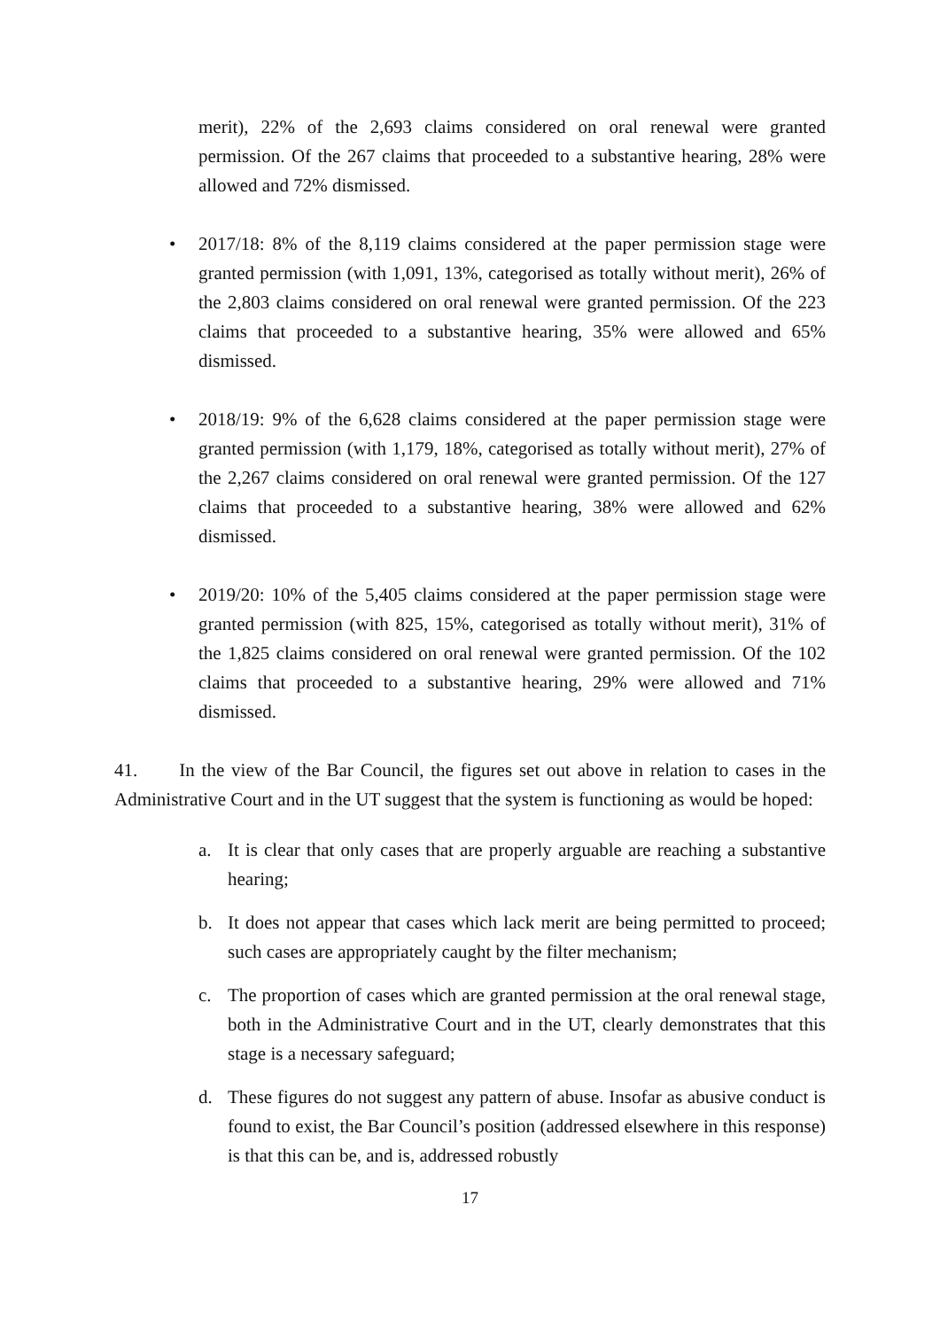merit), 22% of the 2,693 claims considered on oral renewal were granted permission. Of the 267 claims that proceeded to a substantive hearing, 28% were allowed and 72% dismissed.
• 2017/18: 8% of the 8,119 claims considered at the paper permission stage were granted permission (with 1,091, 13%, categorised as totally without merit), 26% of the 2,803 claims considered on oral renewal were granted permission. Of the 223 claims that proceeded to a substantive hearing, 35% were allowed and 65% dismissed.
• 2018/19: 9% of the 6,628 claims considered at the paper permission stage were granted permission (with 1,179, 18%, categorised as totally without merit), 27% of the 2,267 claims considered on oral renewal were granted permission. Of the 127 claims that proceeded to a substantive hearing, 38% were allowed and 62% dismissed.
• 2019/20: 10% of the 5,405 claims considered at the paper permission stage were granted permission (with 825, 15%, categorised as totally without merit), 31% of the 1,825 claims considered on oral renewal were granted permission. Of the 102 claims that proceeded to a substantive hearing, 29% were allowed and 71% dismissed.
41. In the view of the Bar Council, the figures set out above in relation to cases in the Administrative Court and in the UT suggest that the system is functioning as would be hoped:
a. It is clear that only cases that are properly arguable are reaching a substantive hearing;
b. It does not appear that cases which lack merit are being permitted to proceed; such cases are appropriately caught by the filter mechanism;
c. The proportion of cases which are granted permission at the oral renewal stage, both in the Administrative Court and in the UT, clearly demonstrates that this stage is a necessary safeguard;
d. These figures do not suggest any pattern of abuse. Insofar as abusive conduct is found to exist, the Bar Council’s position (addressed elsewhere in this response) is that this can be, and is, addressed robustly
17